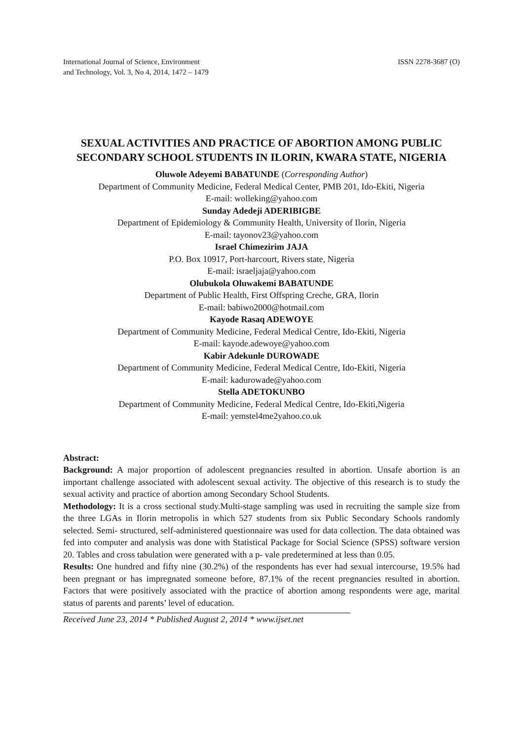International Journal of Science, Environment
and Technology, Vol. 3, No 4, 2014, 1472 – 1479
ISSN 2278-3687 (O)
SEXUAL ACTIVITIES AND PRACTICE OF ABORTION AMONG PUBLIC SECONDARY SCHOOL STUDENTS IN ILORIN, KWARA STATE, NIGERIA
Oluwole Adeyemi BABATUNDE (Corresponding Author)
Department of Community Medicine, Federal Medical Center, PMB 201, Ido-Ekiti, Nigeria
E-mail: wolleking@yahoo.com
Sunday Adedeji ADERIBIGBE
Department of Epidemiology & Community Health, University of Ilorin, Nigeria
E-mail: tayonov23@yahoo.com
Israel Chimezirim JAJA
P.O. Box 10917, Port-harcourt, Rivers state, Nigeria
E-mail: israeljaja@yahoo.com
Olubukola Oluwakemi BABATUNDE
Department of Public Health, First Offspring Creche, GRA, Ilorin
E-mail: babiwo2000@hotmail.com
Kayode Rasaq ADEWOYE
Department of Community Medicine, Federal Medical Centre, Ido-Ekiti, Nigeria
E-mail: kayode.adewoye@yahoo.com
Kabir Adekunle DUROWADE
Department of Community Medicine, Federal Medical Centre, Ido-Ekiti, Nigeria
E-mail: kadurowade@yahoo.com
Stella ADETOKUNBO
Department of Community Medicine, Federal Medical Centre, Ido-Ekiti,Nigeria
E-mail: yemstel4me2yahoo.co.uk
Abstract:
Background: A major proportion of adolescent pregnancies resulted in abortion. Unsafe abortion is an important challenge associated with adolescent sexual activity. The objective of this research is to study the sexual activity and practice of abortion among Secondary School Students.
Methodology: It is a cross sectional study.Multi-stage sampling was used in recruiting the sample size from the three LGAs in Ilorin metropolis in which 527 students from six Public Secondary Schools randomly selected. Semi- structured, self-administered questionnaire was used for data collection. The data obtained was fed into computer and analysis was done with Statistical Package for Social Science (SPSS) software version 20. Tables and cross tabulation were generated with a p- vale predetermined at less than 0.05.
Results: One hundred and fifty nine (30.2%) of the respondents has ever had sexual intercourse, 19.5% had been pregnant or has impregnated someone before, 87.1% of the recent pregnancies resulted in abortion. Factors that were positively associated with the practice of abortion among respondents were age, marital status of parents and parents’ level of education.
Received June 23, 2014 * Published August 2, 2014 * www.ijset.net